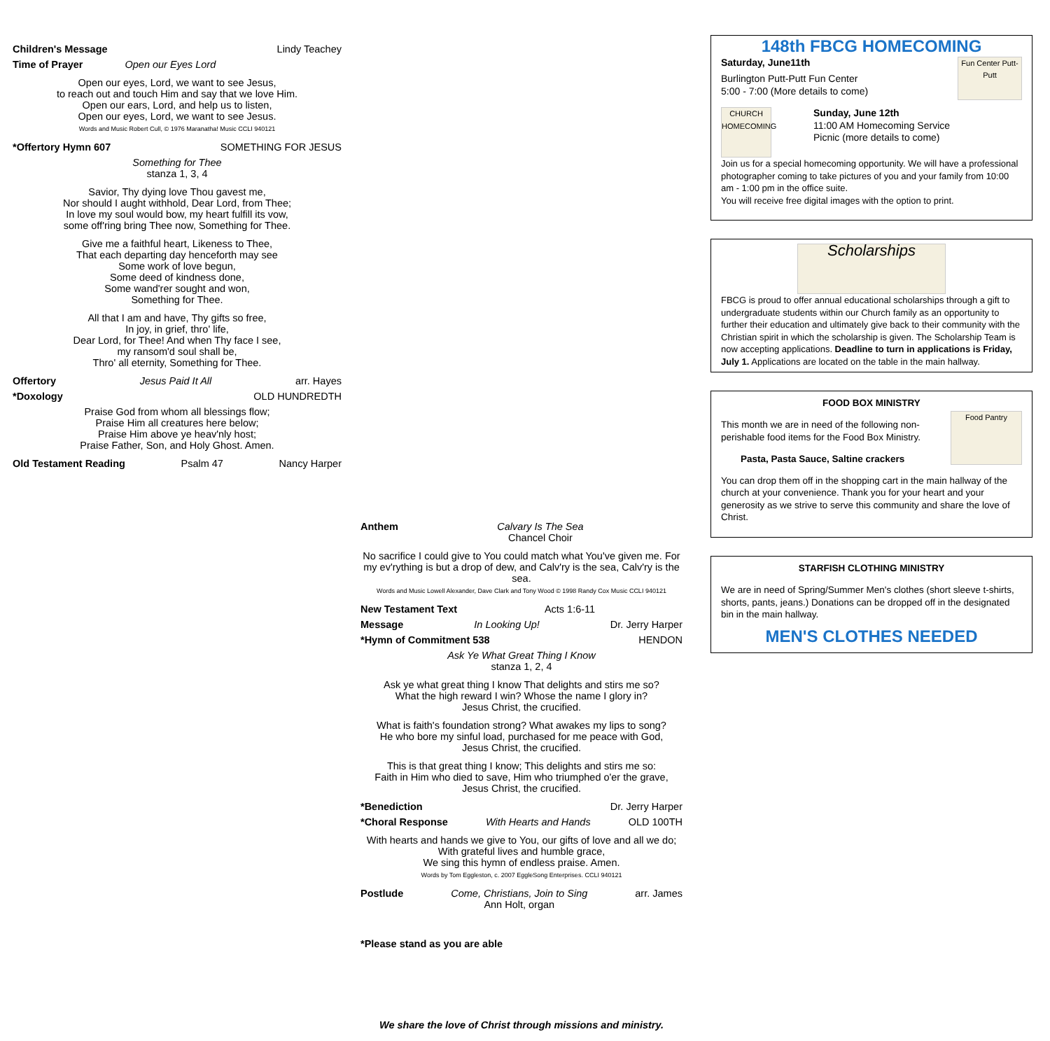Children's Message Lindy Teachey
Time of Prayer Open our Eyes Lord
Open our eyes, Lord, we want to see Jesus,
to reach out and touch Him and say that we love Him.
Open our ears, Lord, and help us to listen,
Open our eyes, Lord, we want to see Jesus.
Words and Music Robert Cull, © 1976 Maranatha! Music CCLI 940121
*Offertory Hymn 607 SOMETHING FOR JESUS
Something for Thee
stanza 1, 3, 4
Savior, Thy dying love Thou gavest me,
Nor should I aught withhold, Dear Lord, from Thee;
In love my soul would bow, my heart fulfill its vow,
some off'ring bring Thee now, Something for Thee.
Give me a faithful heart, Likeness to Thee,
That each departing day henceforth may see
Some work of love begun,
Some deed of kindness done,
Some wand'rer sought and won,
Something for Thee.
All that I am and have, Thy gifts so free,
In joy, in grief, thro' life,
Dear Lord, for Thee! And when Thy face I see,
my ransom'd soul shall be,
Thro' all eternity, Something for Thee.
Offertory Jesus Paid It All arr. Hayes
*Doxology OLD HUNDREDTH
Praise God from whom all blessings flow;
Praise Him all creatures here below;
Praise Him above ye heav'nly host;
Praise Father, Son, and Holy Ghost. Amen.
Old Testament Reading Psalm 47 Nancy Harper
Anthem Calvary Is The Sea
Chancel Choir
No sacrifice I could give to You could match what You've given me. For my ev'rything is but a drop of dew, and Calv'ry is the sea, Calv'ry is the sea.
Words and Music Lowell Alexander, Dave Clark and Tony Wood © 1998 Randy Cox Music CCLI 940121
New Testament Text Acts 1:6-11
Message In Looking Up! Dr. Jerry Harper
*Hymn of Commitment 538 HENDON
Ask Ye What Great Thing I Know
stanza 1, 2, 4
Ask ye what great thing I know That delights and stirs me so?
What the high reward I win? Whose the name I glory in?
Jesus Christ, the crucified.
What is faith's foundation strong? What awakes my lips to song?
He who bore my sinful load, purchased for me peace with God,
Jesus Christ, the crucified.
This is that great thing I know; This delights and stirs me so:
Faith in Him who died to save, Him who triumphed o'er the grave,
Jesus Christ, the crucified.
*Benediction Dr. Jerry Harper
*Choral Response With Hearts and Hands OLD 100TH
With hearts and hands we give to You, our gifts of love and all we do;
With grateful lives and humble grace,
We sing this hymn of endless praise. Amen.
Words by Tom Eggleston, c. 2007 EggleSong Enterprises. CCLI 940121
Postlude Come, Christians, Join to Sing
Ann Holt, organ arr. James
*Please stand as you are able
We share the love of Christ through missions and ministry.
148th FBCG HOMECOMING
Saturday, June11th Fun Center Putt-Putt
Burlington Putt-Putt Fun Center
5:00 - 7:00 (More details to come)
CHURCH HOMECOMING Sunday, June 12th
11:00 AM Homecoming Service
Picnic (more details to come)
Join us for a special homecoming opportunity. We will have a professional photographer coming to take pictures of you and your family from 10:00 am - 1:00 pm in the office suite.
You will receive free digital images with the option to print.
Scholarships
FBCG is proud to offer annual educational scholarships through a gift to undergraduate students within our Church family as an opportunity to further their education and ultimately give back to their community with the Christian spirit in which the scholarship is given. The Scholarship Team is now accepting applications. Deadline to turn in applications is Friday, July 1. Applications are located on the table in the main hallway.
FOOD BOX MINISTRY
Food Pantry
This month we are in need of the following non-perishable food items for the Food Box Ministry.
Pasta, Pasta Sauce, Saltine crackers
You can drop them off in the shopping cart in the main hallway of the church at your convenience. Thank you for your heart and your generosity as we strive to serve this community and share the love of Christ.
STARFISH CLOTHING MINISTRY
We are in need of Spring/Summer Men's clothes (short sleeve t-shirts, shorts, pants, jeans.) Donations can be dropped off in the designated bin in the main hallway.
MEN'S CLOTHES NEEDED